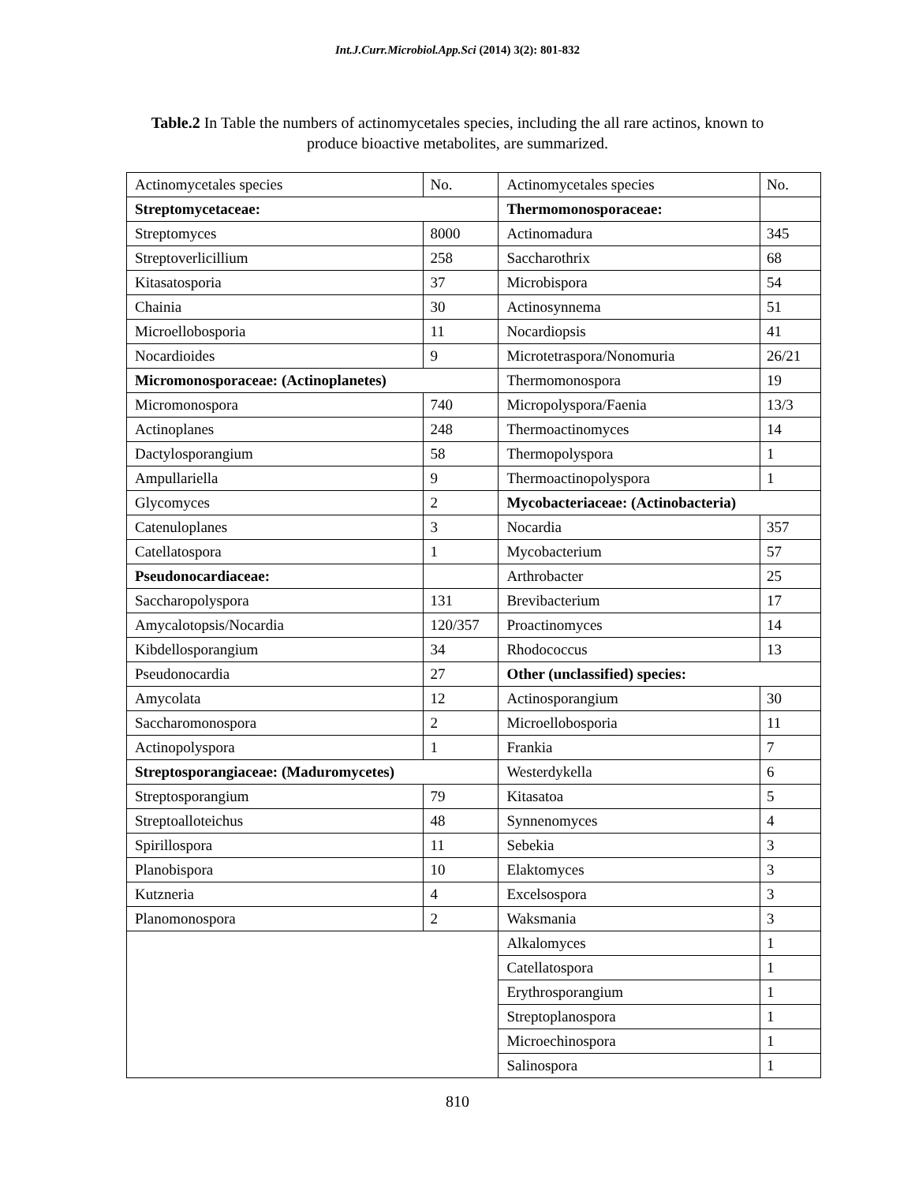Int.J.Curr.Microbiol.App.Sci (2014) 3(2): 801-832
Table.2 In Table the numbers of actinomycetales species, including the all rare actinos, known to produce bioactive metabolites, are summarized.
| Actinomycetales species | No. | Actinomycetales species | No. |
| Streptomycetaceae: | | Thermomonosporaceae: | |
| Streptomyces | 8000 | Actinomadura | 345 |
| Streptoverlicillium | 258 | Saccharothrix | 68 |
| Kitasatosporia | 37 | Microbispora | 54 |
| Chainia | 30 | Actinosynnema | 51 |
| Microellobosporia | 11 | Nocardiopsis | 41 |
| Nocardioides | 9 | Microtetraspora/Nonomuria | 26/21 |
| Micromonosporaceae: (Actinoplanetes) | | Thermomonospora | 19 |
| Micromonospora | 740 | Micropolyspora/Faenia | 13/3 |
| Actinoplanes | 248 | Thermoactinomyces | 14 |
| Dactylosporangium | 58 | Thermopolyspora | 1 |
| Ampullariella | 9 | Thermoactinopolyspora | 1 |
| Glycomyces | 2 | Mycobacteriaceae: (Actinobacteria) | |
| Catenuloplanes | 3 | Nocardia | 357 |
| Catellatospora | 1 | Mycobacterium | 57 |
| Pseudonocardiaceae: | | Arthrobacter | 25 |
| Saccharopolyspora | 131 | Brevibacterium | 17 |
| Amycalotopsis/Nocardia | 120/357 | Proactinomyces | 14 |
| Kibdellosporangium | 34 | Rhodococcus | 13 |
| Pseudonocardia | 27 | Other (unclassified) species: | |
| Amycolata | 12 | Actinosporangium | 30 |
| Saccharomonospora | 2 | Microellobosporia | 11 |
| Actinopolyspora | 1 | Frankia | 7 |
| Streptosporangiaceae: (Maduromycetes) | | Westerdykella | 6 |
| Streptosporangium | 79 | Kitasatoa | 5 |
| Streptoalloteichus | 48 | Synnenomyces | 4 |
| Spirillospora | 11 | Sebekia | 3 |
| Planobispora | 10 | Elaktomyces | 3 |
| Kutzneria | 4 | Excelsospora | 3 |
| Planomonospora | 2 | Waksmania | 3 |
| | | Alkalomyces | 1 |
| | | Catellatospora | 1 |
| | | Erythrosporangium | 1 |
| | | Streptoplanospora | 1 |
| | | Microechinospora | 1 |
| | | Salinospora | 1 |
810